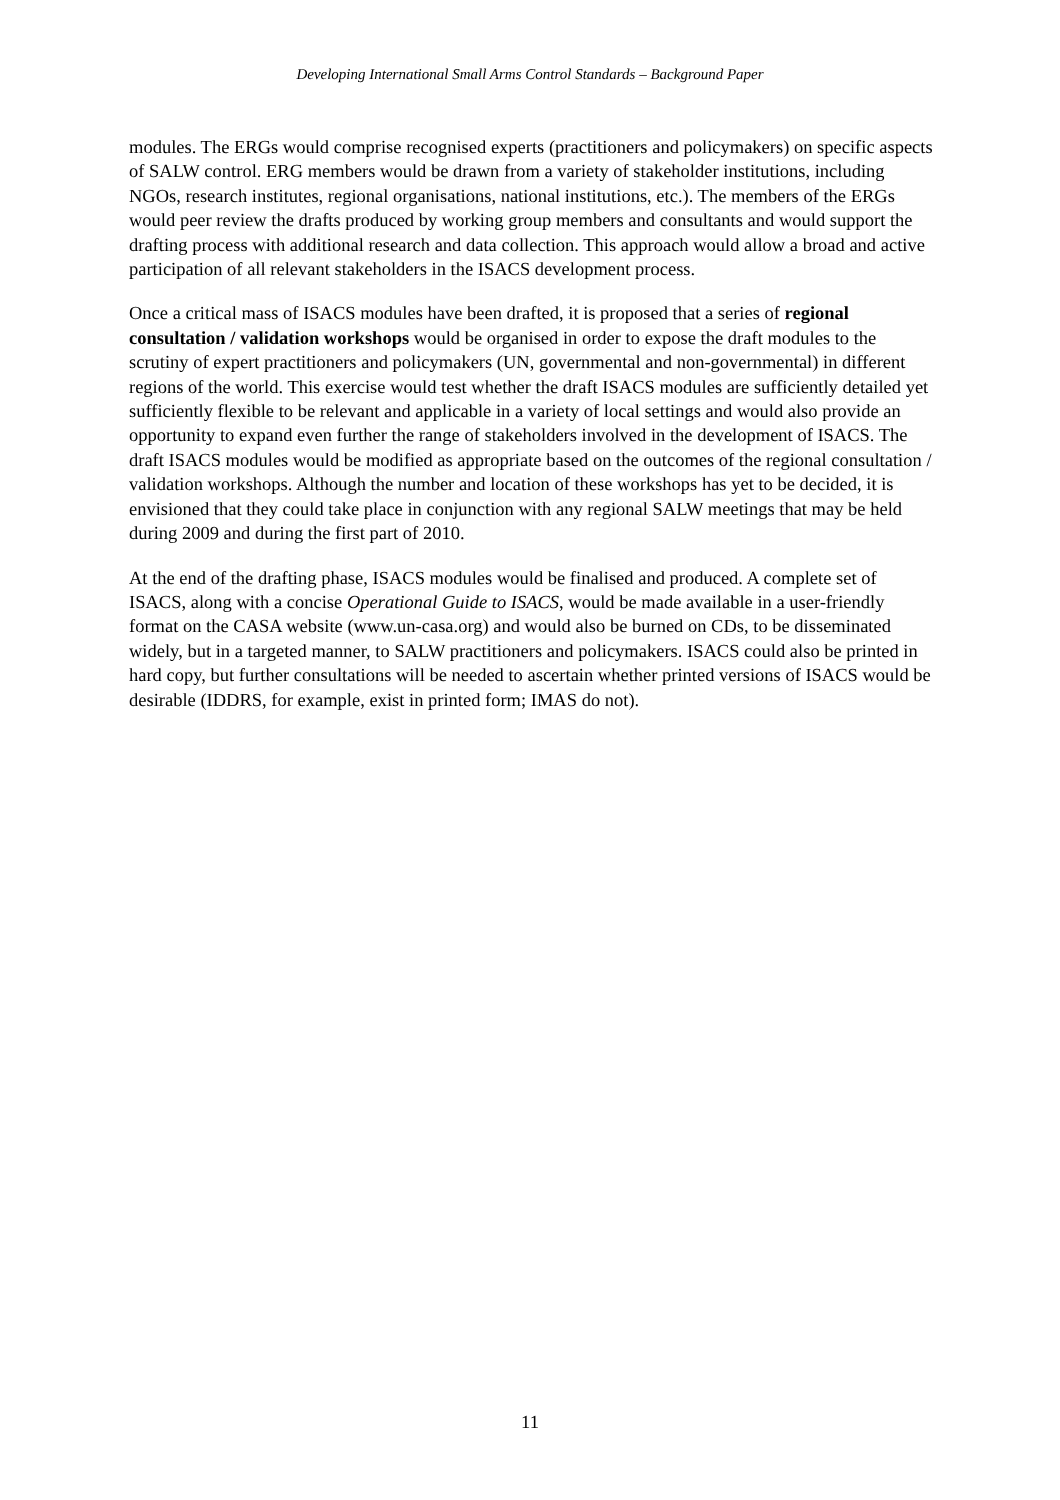Developing International Small Arms Control Standards – Background Paper
modules. The ERGs would comprise recognised experts (practitioners and policymakers) on specific aspects of SALW control. ERG members would be drawn from a variety of stakeholder institutions, including NGOs, research institutes, regional organisations, national institutions, etc.). The members of the ERGs would peer review the drafts produced by working group members and consultants and would support the drafting process with additional research and data collection. This approach would allow a broad and active participation of all relevant stakeholders in the ISACS development process.
Once a critical mass of ISACS modules have been drafted, it is proposed that a series of regional consultation / validation workshops would be organised in order to expose the draft modules to the scrutiny of expert practitioners and policymakers (UN, governmental and non-governmental) in different regions of the world. This exercise would test whether the draft ISACS modules are sufficiently detailed yet sufficiently flexible to be relevant and applicable in a variety of local settings and would also provide an opportunity to expand even further the range of stakeholders involved in the development of ISACS. The draft ISACS modules would be modified as appropriate based on the outcomes of the regional consultation / validation workshops. Although the number and location of these workshops has yet to be decided, it is envisioned that they could take place in conjunction with any regional SALW meetings that may be held during 2009 and during the first part of 2010.
At the end of the drafting phase, ISACS modules would be finalised and produced. A complete set of ISACS, along with a concise Operational Guide to ISACS, would be made available in a user-friendly format on the CASA website (www.un-casa.org) and would also be burned on CDs, to be disseminated widely, but in a targeted manner, to SALW practitioners and policymakers. ISACS could also be printed in hard copy, but further consultations will be needed to ascertain whether printed versions of ISACS would be desirable (IDDRS, for example, exist in printed form; IMAS do not).
11